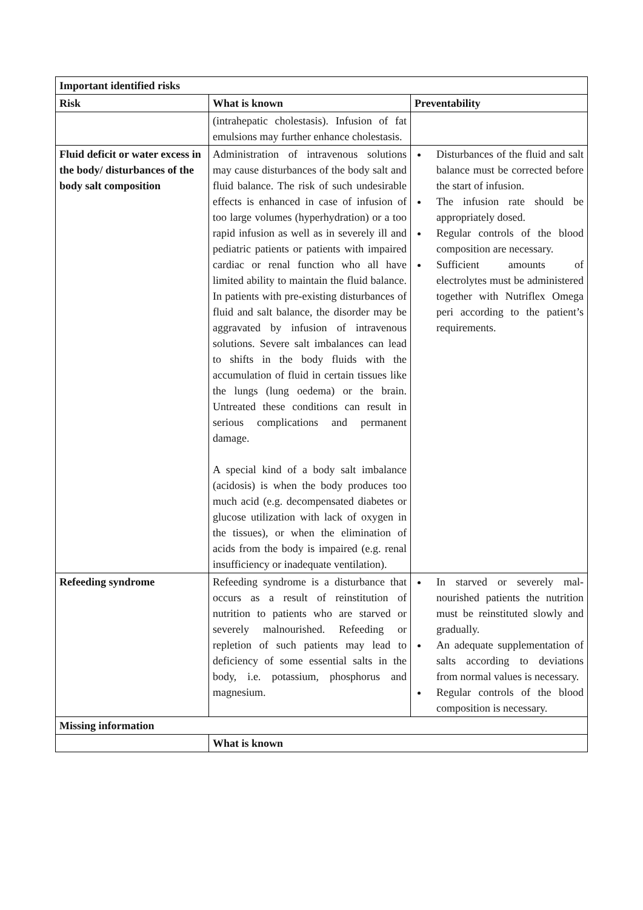| Important identified risks | | |
| --- | --- | --- |
| Risk | What is known | Preventability |
| | (intrahepatic cholestasis). Infusion of fat emulsions may further enhance cholestasis. | |
| Fluid deficit or water excess in the body/ disturbances of the body salt composition | Administration of intravenous solutions may cause disturbances of the body salt and fluid balance. The risk of such undesirable effects is enhanced in case of infusion of too large volumes (hyperhydration) or a too rapid infusion as well as in severely ill and pediatric patients or patients with impaired cardiac or renal function who all have limited ability to maintain the fluid balance. In patients with pre-existing disturbances of fluid and salt balance, the disorder may be aggravated by infusion of intravenous solutions. Severe salt imbalances can lead to shifts in the body fluids with the accumulation of fluid in certain tissues like the lungs (lung oedema) or the brain. Untreated these conditions can result in serious complications and permanent damage. A special kind of a body salt imbalance (acidosis) is when the body produces too much acid (e.g. decompensated diabetes or glucose utilization with lack of oxygen in the tissues), or when the elimination of acids from the body is impaired (e.g. renal insufficiency or inadequate ventilation). | Disturbances of the fluid and salt balance must be corrected before the start of infusion. The infusion rate should be appropriately dosed. Regular controls of the blood composition are necessary. Sufficient amounts of electrolytes must be administered together with Nutriflex Omega peri according to the patient’s requirements. |
| Refeeding syndrome | Refeeding syndrome is a disturbance that occurs as a result of reinstitution of nutrition to patients who are starved or severely malnourished. Refeeding or repletion of such patients may lead to deficiency of some essential salts in the body, i.e. potassium, phosphorus and magnesium. | In starved or severely mal-nourished patients the nutrition must be reinstituted slowly and gradually. An adequate supplementation of salts according to deviations from normal values is necessary. Regular controls of the blood composition is necessary. |
| Missing information | | |
| | What is known | |